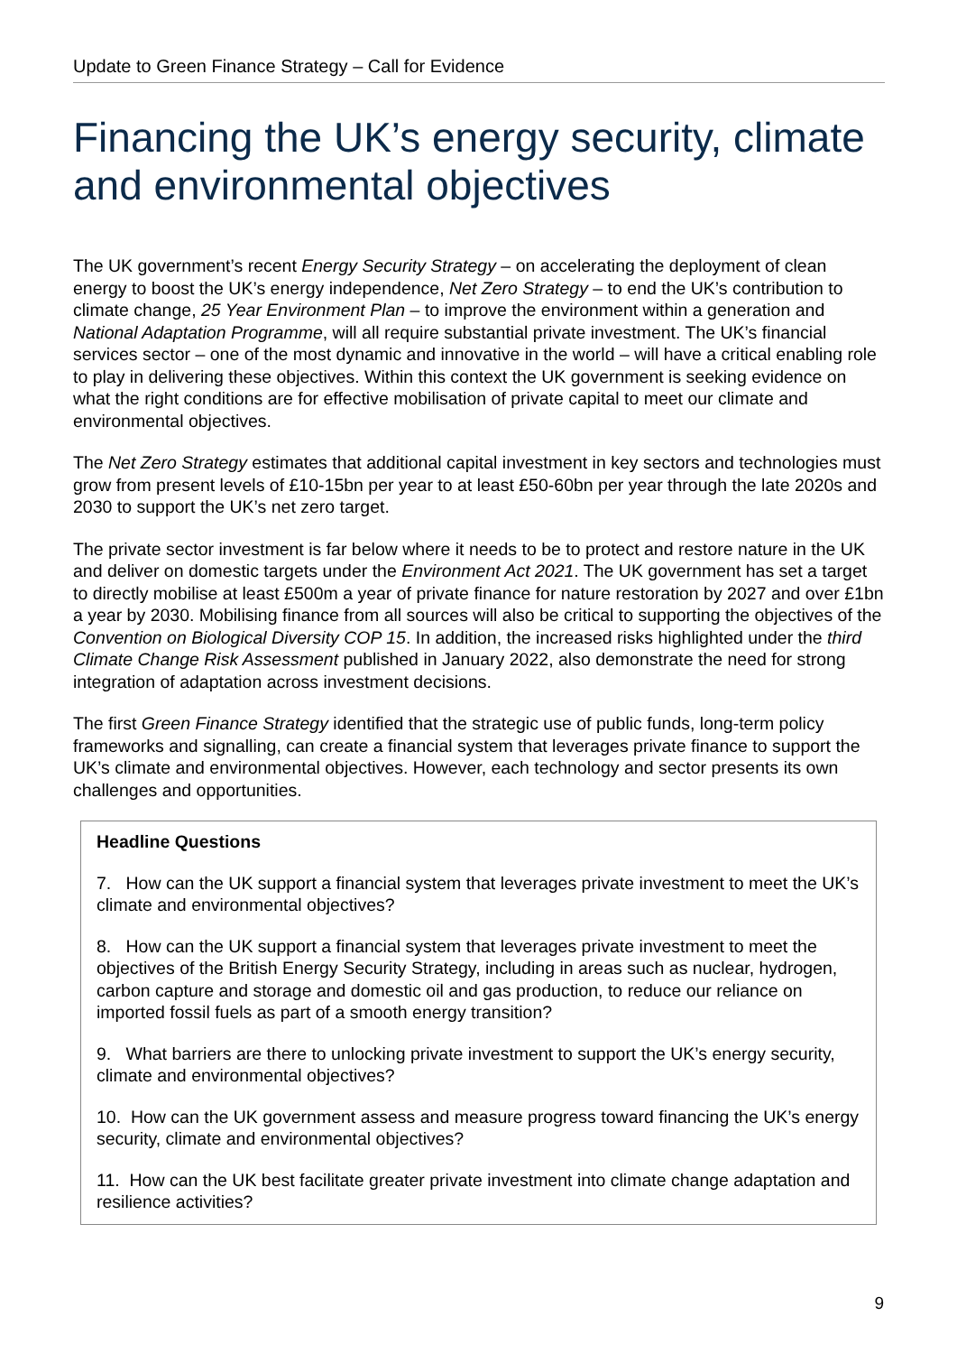Update to Green Finance Strategy – Call for Evidence
Financing the UK’s energy security, climate and environmental objectives
The UK government’s recent Energy Security Strategy – on accelerating the deployment of clean energy to boost the UK’s energy independence, Net Zero Strategy – to end the UK’s contribution to climate change, 25 Year Environment Plan – to improve the environment within a generation and National Adaptation Programme, will all require substantial private investment. The UK’s financial services sector – one of the most dynamic and innovative in the world – will have a critical enabling role to play in delivering these objectives. Within this context the UK government is seeking evidence on what the right conditions are for effective mobilisation of private capital to meet our climate and environmental objectives.
The Net Zero Strategy estimates that additional capital investment in key sectors and technologies must grow from present levels of £10-15bn per year to at least £50-60bn per year through the late 2020s and 2030 to support the UK’s net zero target.
The private sector investment is far below where it needs to be to protect and restore nature in the UK and deliver on domestic targets under the Environment Act 2021. The UK government has set a target to directly mobilise at least £500m a year of private finance for nature restoration by 2027 and over £1bn a year by 2030. Mobilising finance from all sources will also be critical to supporting the objectives of the Convention on Biological Diversity COP 15. In addition, the increased risks highlighted under the third Climate Change Risk Assessment published in January 2022, also demonstrate the need for strong integration of adaptation across investment decisions.
The first Green Finance Strategy identified that the strategic use of public funds, long-term policy frameworks and signalling, can create a financial system that leverages private finance to support the UK’s climate and environmental objectives. However, each technology and sector presents its own challenges and opportunities.
Headline Questions
7. How can the UK support a financial system that leverages private investment to meet the UK’s climate and environmental objectives?
8. How can the UK support a financial system that leverages private investment to meet the objectives of the British Energy Security Strategy, including in areas such as nuclear, hydrogen, carbon capture and storage and domestic oil and gas production, to reduce our reliance on imported fossil fuels as part of a smooth energy transition?
9. What barriers are there to unlocking private investment to support the UK’s energy security, climate and environmental objectives?
10. How can the UK government assess and measure progress toward financing the UK’s energy security, climate and environmental objectives?
11. How can the UK best facilitate greater private investment into climate change adaptation and resilience activities?
9